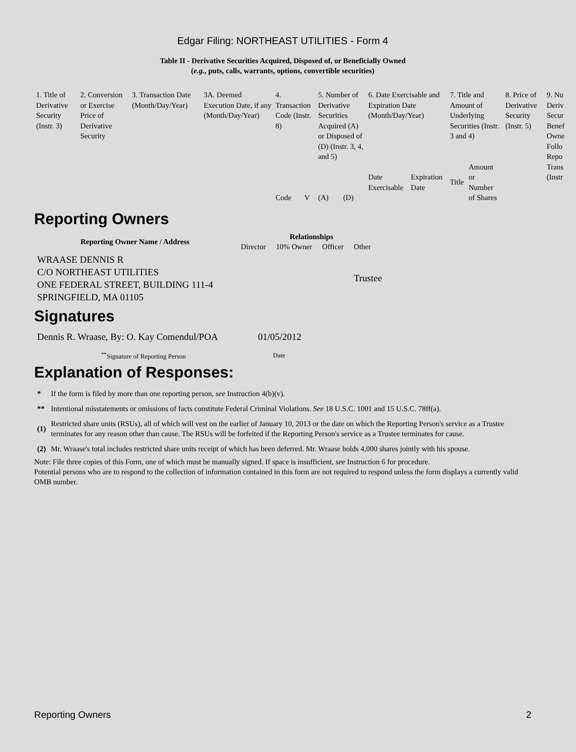Edgar Filing: NORTHEAST UTILITIES - Form 4
Table II - Derivative Securities Acquired, Disposed of, or Beneficially Owned
(e.g., puts, calls, warrants, options, convertible securities)
| 1. Title of Derivative Security (Instr. 3) | 2. Conversion or Exercise Price of Derivative Security | 3. Transaction Date (Month/Day/Year) | 3A. Deemed Execution Date, if any (Month/Day/Year) | 4. Transaction Code (Instr. 8) | | 5. Number of Derivative Securities Acquired (A) or Disposed of (D) (Instr. 3, 4, and 5) | | 6. Date Exercisable and Expiration Date (Month/Day/Year) | | 7. Title and Amount of Underlying Securities (Instr. 3 and 4) | | 8. Price of Derivative Security (Instr. 5) | 9. Nu Deriv Secur Benef Owne Follo Repo Trans (Instr |
| | | | | Code | V | (A) | (D) | Date Exercisable | Expiration Date | Title | Amount or Number of Shares | | |
Reporting Owners
| Reporting Owner Name / Address | Relationships | | | |
| --- | --- | --- | --- | --- |
| | Director | 10% Owner | Officer | Other |
| WRAASE DENNIS R C/O NORTHEAST UTILITIES ONE FEDERAL STREET, BUILDING 111-4 SPRINGFIELD, MA 01105 | | | | Trustee |
Signatures
| Dennis R. Wraase, By: O. Kay Comendul/POA | 01/05/2012 |
| <sup>**</sup> Signature of Reporting Person | Date |
Explanation of Responses:
| * | If the form is filed by more than one reporting person, see Instruction 4(b)(v). |
| ** | Intentional misstatements or omissions of facts constitute Federal Criminal Violations. See 18 U.S.C. 1001 and 15 U.S.C. 78ff(a). |
| (1) | Restricted share units (RSUs), all of which will vest on the earlier of January 10, 2013 or the date on which the Reporting Person's service as a Trustee terminates for any reason other than cause. The RSUs will be forfeited if the Reporting Person's service as a Trustee terminates for cause. |
| (2) | Mr. Wraase's total includes restricted share units receipt of which has been deferred. Mr. Wraase holds 4,000 shares jointly with his spouse. |
Note: File three copies of this Form, one of which must be manually signed. If space is insufficient, see Instruction 6 for procedure.
Potential persons who are to respond to the collection of information contained in this form are not required to respond unless the form displays a currently valid OMB number.
Reporting Owners 2